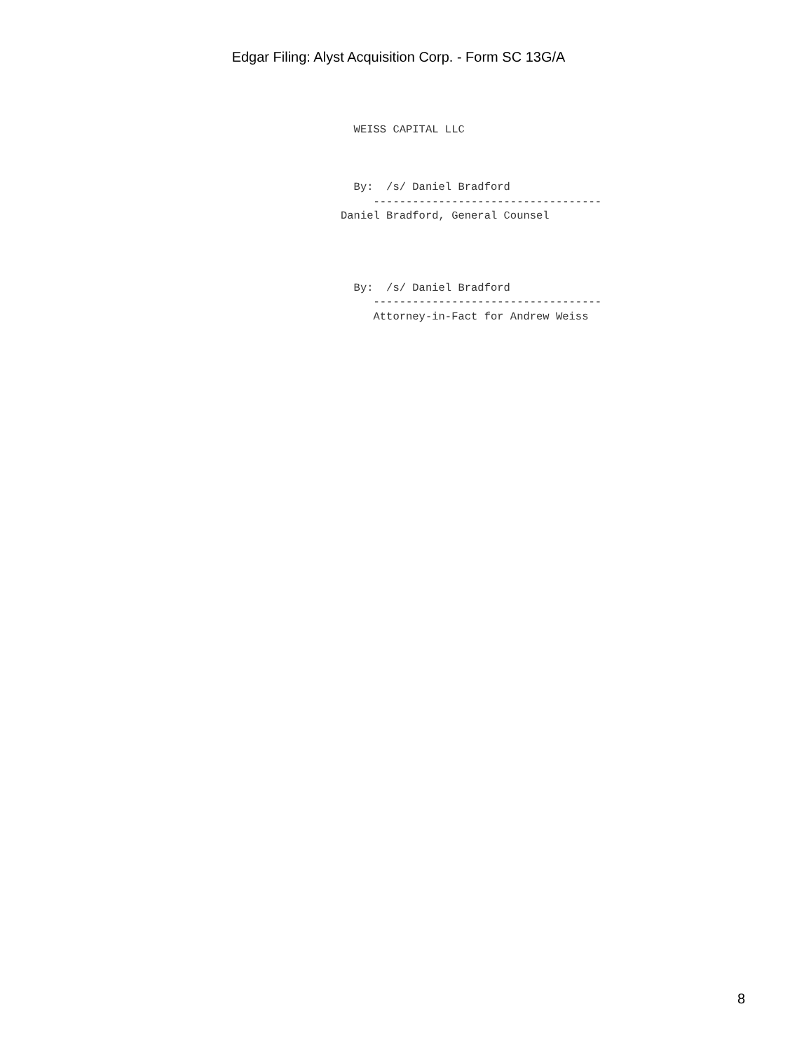Edgar Filing: Alyst Acquisition Corp. - Form SC 13G/A
  WEISS CAPITAL LLC



  By:  /s/ Daniel Bradford
     -----------------------------------
Daniel Bradford, General Counsel




  By:  /s/ Daniel Bradford
     -----------------------------------
     Attorney-in-Fact for Andrew Weiss
8